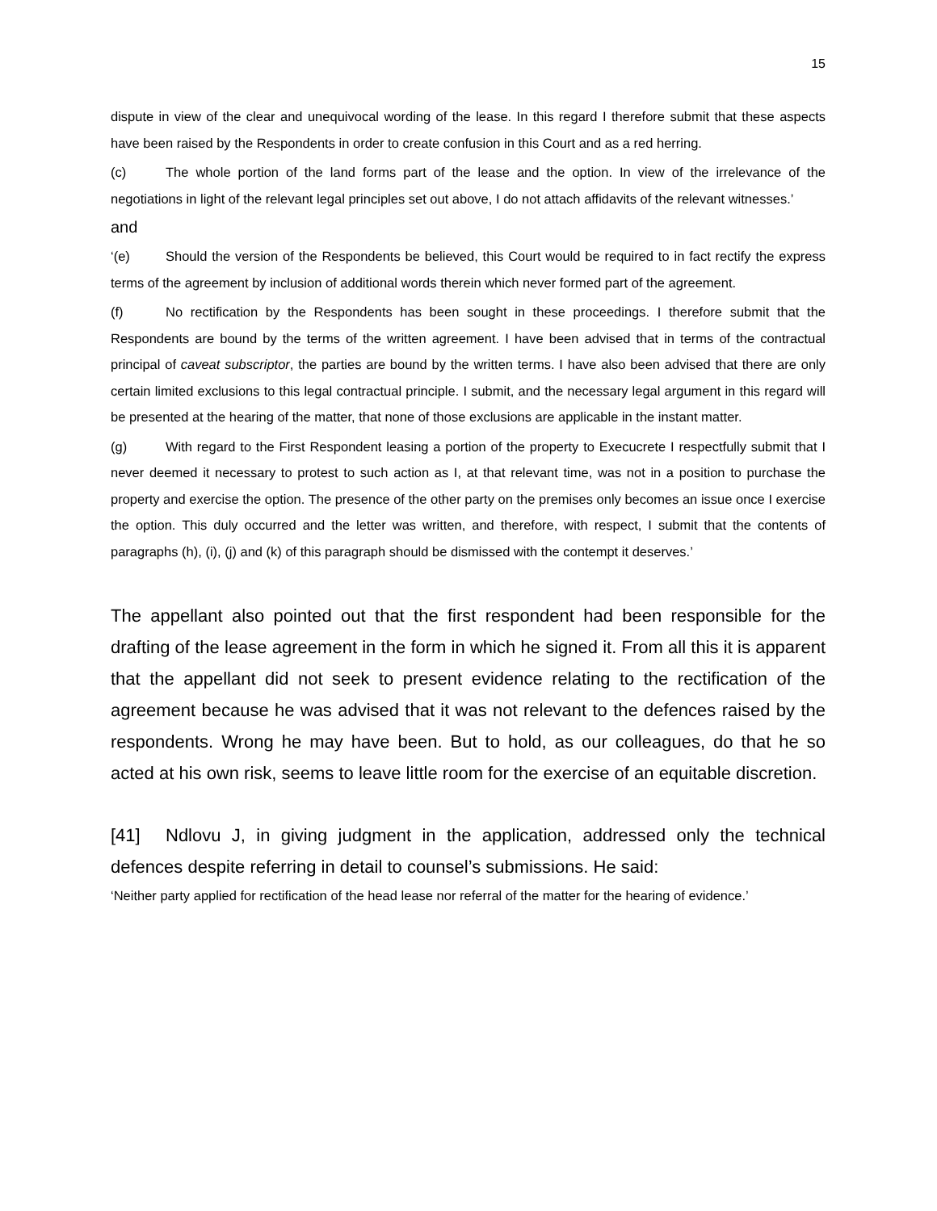15
dispute in view of the clear and unequivocal wording of the lease. In this regard I therefore submit that these aspects have been raised by the Respondents in order to create confusion in this Court and as a red herring.
(c) The whole portion of the land forms part of the lease and the option. In view of the irrelevance of the negotiations in light of the relevant legal principles set out above, I do not attach affidavits of the relevant witnesses.’
and
‘(e) Should the version of the Respondents be believed, this Court would be required to in fact rectify the express terms of the agreement by inclusion of additional words therein which never formed part of the agreement.
(f) No rectification by the Respondents has been sought in these proceedings. I therefore submit that the Respondents are bound by the terms of the written agreement. I have been advised that in terms of the contractual principal of caveat subscriptor, the parties are bound by the written terms. I have also been advised that there are only certain limited exclusions to this legal contractual principle. I submit, and the necessary legal argument in this regard will be presented at the hearing of the matter, that none of those exclusions are applicable in the instant matter.
(g) With regard to the First Respondent leasing a portion of the property to Execucrete I respectfully submit that I never deemed it necessary to protest to such action as I, at that relevant time, was not in a position to purchase the property and exercise the option. The presence of the other party on the premises only becomes an issue once I exercise the option. This duly occurred and the letter was written, and therefore, with respect, I submit that the contents of paragraphs (h), (i), (j) and (k) of this paragraph should be dismissed with the contempt it deserves.’
The appellant also pointed out that the first respondent had been responsible for the drafting of the lease agreement in the form in which he signed it. From all this it is apparent that the appellant did not seek to present evidence relating to the rectification of the agreement because he was advised that it was not relevant to the defences raised by the respondents. Wrong he may have been. But to hold, as our colleagues, do that he so acted at his own risk, seems to leave little room for the exercise of an equitable discretion.
[41] Ndlovu J, in giving judgment in the application, addressed only the technical defences despite referring in detail to counsel’s submissions. He said:
‘Neither party applied for rectification of the head lease nor referral of the matter for the hearing of evidence.’